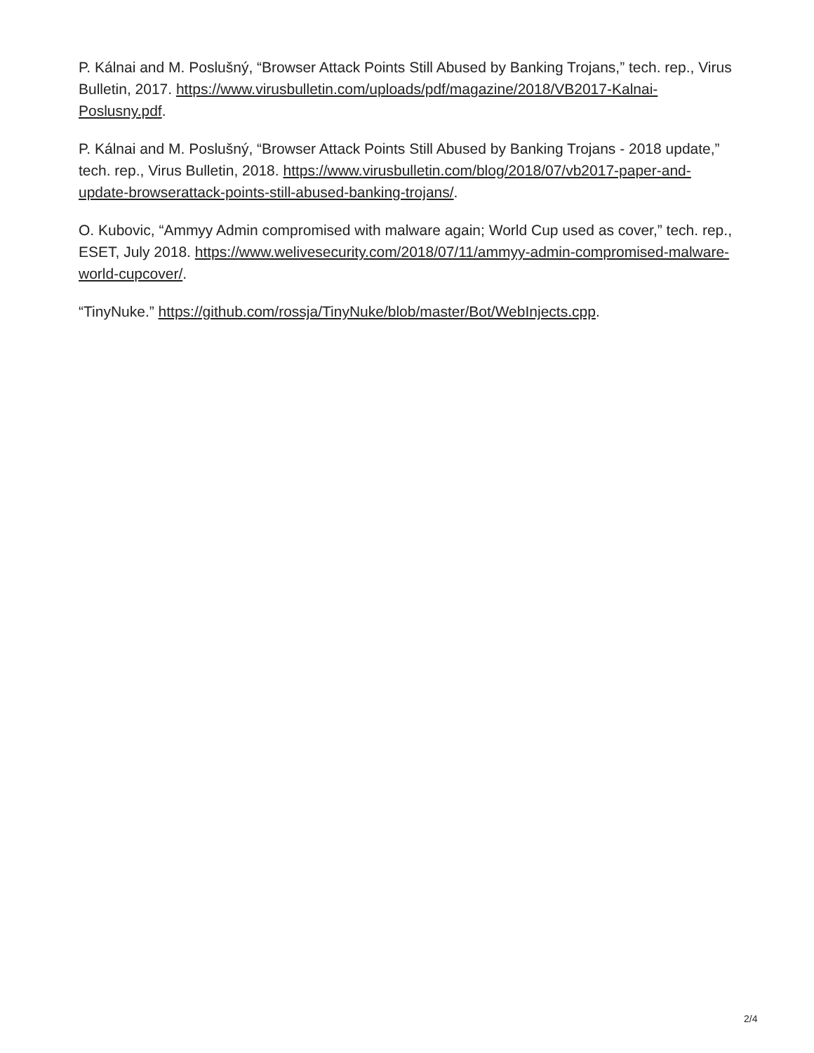P. Kálnai and M. Poslušný, “Browser Attack Points Still Abused by Banking Trojans,” tech. rep., Virus Bulletin, 2017. https://www.virusbulletin.com/uploads/pdf/magazine/2018/VB2017-Kalnai-Poslusny.pdf.
P. Kálnai and M. Poslušný, “Browser Attack Points Still Abused by Banking Trojans - 2018 update,” tech. rep., Virus Bulletin, 2018. https://www.virusbulletin.com/blog/2018/07/vb2017-paper-and-update-browserattack-points-still-abused-banking-trojans/.
O. Kubovic, “Ammyy Admin compromised with malware again; World Cup used as cover,” tech. rep., ESET, July 2018. https://www.welivesecurity.com/2018/07/11/ammyy-admin-compromised-malware-world-cupcover/.
“TinyNuke.” https://github.com/rossja/TinyNuke/blob/master/Bot/WebInjects.cpp.
2/4